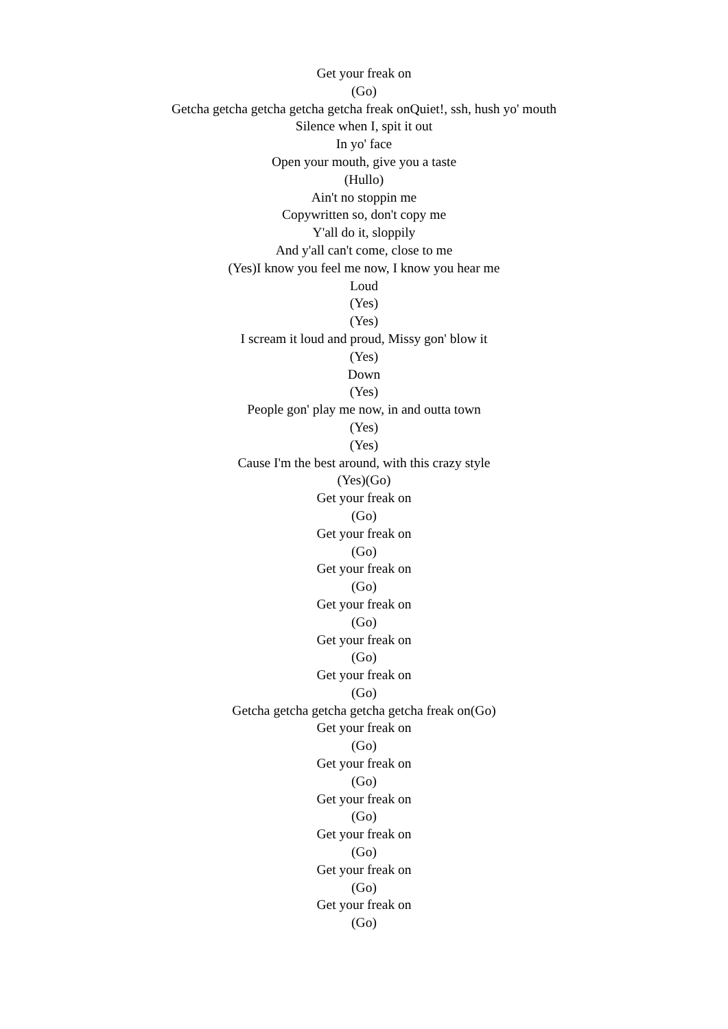Get your freak on
(Go)
Getcha getcha getcha getcha getcha freak onQuiet!, ssh, hush yo' mouth
Silence when I, spit it out
In yo' face
Open your mouth, give you a taste
(Hullo)
Ain't no stoppin me
Copywritten so, don't copy me
Y'all do it, sloppily
And y'all can't come, close to me
(Yes)I know you feel me now, I know you hear me
Loud
(Yes)
(Yes)
I scream it loud and proud, Missy gon' blow it
(Yes)
Down
(Yes)
People gon' play me now, in and outta town
(Yes)
(Yes)
Cause I'm the best around, with this crazy style
(Yes)(Go)
Get your freak on
(Go)
Get your freak on
(Go)
Get your freak on
(Go)
Get your freak on
(Go)
Get your freak on
(Go)
Get your freak on
(Go)
Getcha getcha getcha getcha getcha freak on(Go)
Get your freak on
(Go)
Get your freak on
(Go)
Get your freak on
(Go)
Get your freak on
(Go)
Get your freak on
(Go)
Get your freak on
(Go)